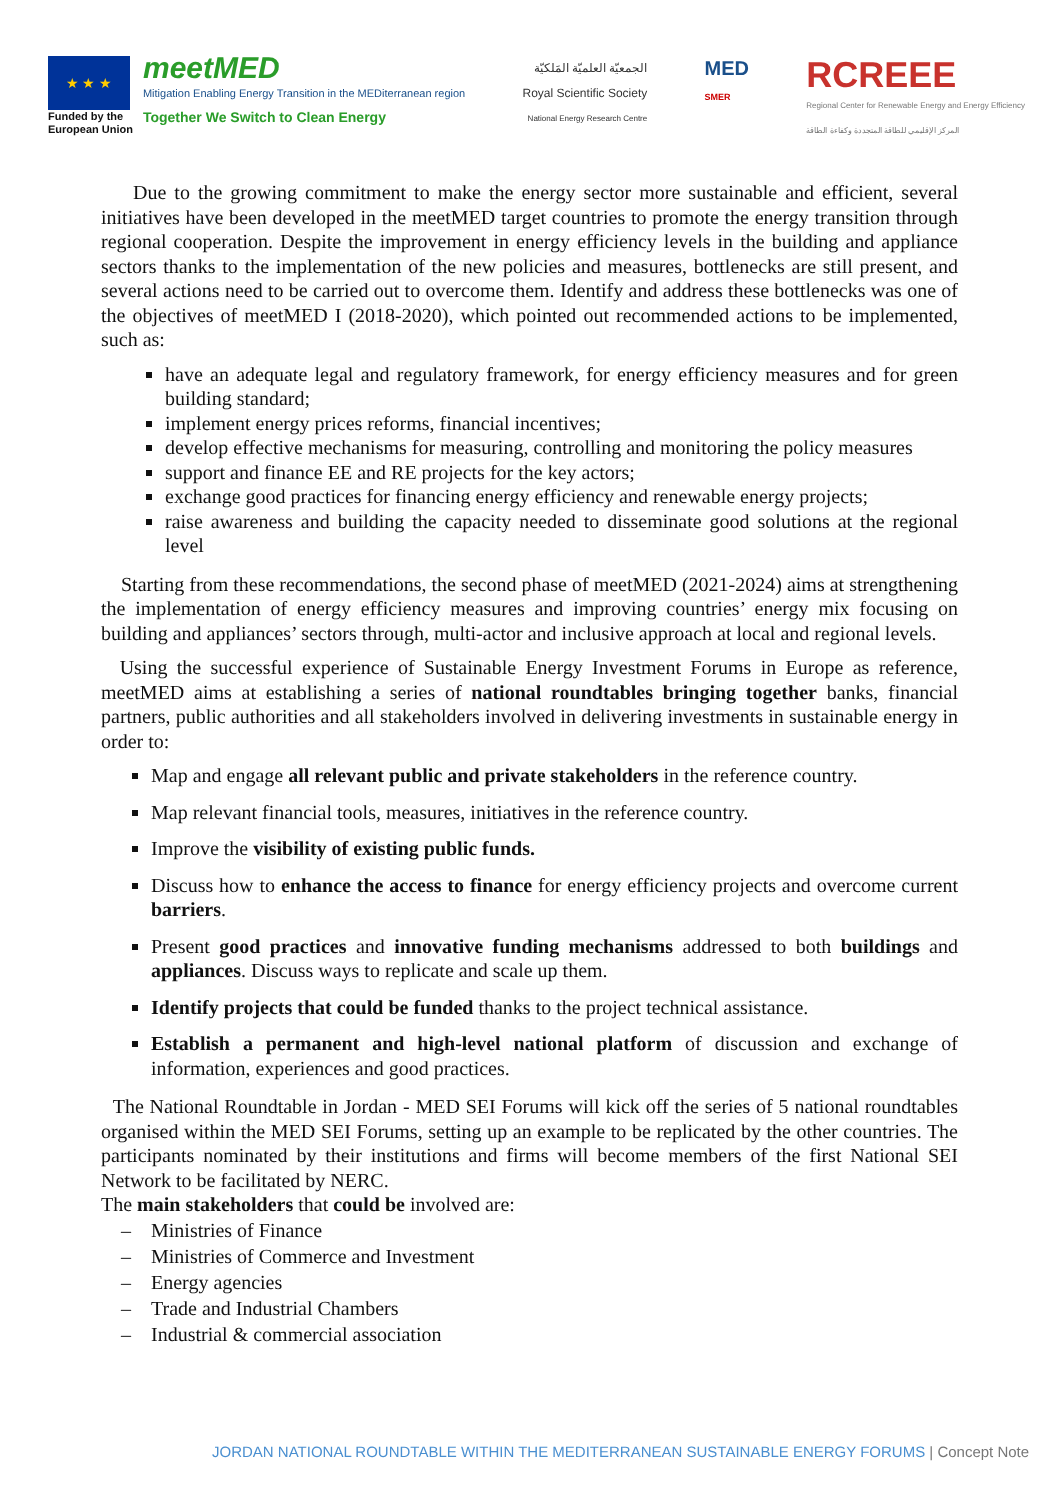★ ★ ★
Funded by the
European Union
meetMED
Mitigation Enabling Energy Transition in the MEDiterranean region
Together We Switch to Clean Energy
الجمعيّة العلميّة المَلكيّة
Royal Scientific Society
National Energy Research Centre
MED
SMER
RCREEE
Regional Center for Renewable Energy and Energy Efficiency
المركز الإقليمي للطاقة المتجددة وكفاءة الطاقة
Due to the growing commitment to make the energy sector more sustainable and efficient, several initiatives have been developed in the meetMED target countries to promote the energy transition through regional cooperation. Despite the improvement in energy efficiency levels in the building and appliance sectors thanks to the implementation of the new policies and measures, bottlenecks are still present, and several actions need to be carried out to overcome them. Identify and address these bottlenecks was one of the objectives of meetMED I (2018-2020), which pointed out recommended actions to be implemented, such as:
have an adequate legal and regulatory framework, for energy efficiency measures and for green building standard;
implement energy prices reforms, financial incentives;
develop effective mechanisms for measuring, controlling and monitoring the policy measures
support and finance EE and RE projects for the key actors;
exchange good practices for financing energy efficiency and renewable energy projects;
raise awareness and building the capacity needed to disseminate good solutions at the regional level
Starting from these recommendations, the second phase of meetMED (2021-2024) aims at strengthening the implementation of energy efficiency measures and improving countries’ energy mix focusing on building and appliances’ sectors through, multi-actor and inclusive approach at local and regional levels.
Using the successful experience of Sustainable Energy Investment Forums in Europe as reference, meetMED aims at establishing a series of national roundtables bringing together banks, financial partners, public authorities and all stakeholders involved in delivering investments in sustainable energy in order to:
Map and engage all relevant public and private stakeholders in the reference country.
Map relevant financial tools, measures, initiatives in the reference country.
Improve the visibility of existing public funds.
Discuss how to enhance the access to finance for energy efficiency projects and overcome current barriers.
Present good practices and innovative funding mechanisms addressed to both buildings and appliances. Discuss ways to replicate and scale up them.
Identify projects that could be funded thanks to the project technical assistance.
Establish a permanent and high-level national platform of discussion and exchange of information, experiences and good practices.
The National Roundtable in Jordan - MED SEI Forums will kick off the series of 5 national roundtables organised within the MED SEI Forums, setting up an example to be replicated by the other countries. The participants nominated by their institutions and firms will become members of the first National SEI Network to be facilitated by NERC.
The main stakeholders that could be involved are:
– Ministries of Finance
– Ministries of Commerce and Investment
– Energy agencies
– Trade and Industrial Chambers
– Industrial & commercial association
JORDAN NATIONAL ROUNDTABLE WITHIN THE MEDITERRANEAN SUSTAINABLE ENERGY FORUMS | Concept Note